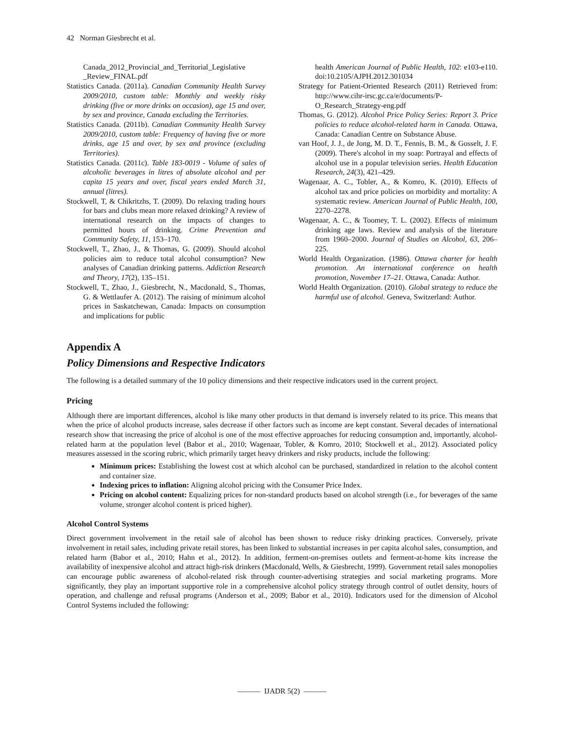42 Norman Giesbrecht et al.
Canada_2012_Provincial_and_Territorial_Legislative _Review_FINAL.pdf
Statistics Canada. (2011a). Canadian Community Health Survey 2009/2010, custom table: Monthly and weekly risky drinking (five or more drinks on occasion), age 15 and over, by sex and province, Canada excluding the Territories.
Statistics Canada. (2011b). Canadian Community Health Survey 2009/2010, custom table: Frequency of having five or more drinks, age 15 and over, by sex and province (excluding Territories).
Statistics Canada. (2011c). Table 183-0019 - Volume of sales of alcoholic beverages in litres of absolute alcohol and per capita 15 years and over, fiscal years ended March 31, annual (litres).
Stockwell, T, & Chikritzhs, T. (2009). Do relaxing trading hours for bars and clubs mean more relaxed drinking? A review of international research on the impacts of changes to permitted hours of drinking. Crime Prevention and Community Safety, 11, 153–170.
Stockwell, T., Zhao, J., & Thomas, G. (2009). Should alcohol policies aim to reduce total alcohol consumption? New analyses of Canadian drinking patterns. Addiction Research and Theory, 17(2), 135–151.
Stockwell, T., Zhao, J., Giesbrecht, N., Macdonald, S., Thomas, G. & Wettlaufer A. (2012). The raising of minimum alcohol prices in Saskatchewan, Canada: Impacts on consumption and implications for public
health American Journal of Public Health, 102: e103-e110. doi:10.2105/AJPH.2012.301034
Strategy for Patient-Oriented Research (2011) Retrieved from: http://www.cihr-irsc.gc.ca/e/documents/P-O_Research_Strategy-eng.pdf
Thomas, G. (2012). Alcohol Price Policy Series: Report 3. Price policies to reduce alcohol-related harm in Canada. Ottawa, Canada: Canadian Centre on Substance Abuse.
van Hoof, J. J., de Jong, M. D. T., Fennis, B. M., & Gosselt, J. F. (2009). There's alcohol in my soap: Portrayal and effects of alcohol use in a popular television series. Health Education Research, 24(3), 421–429.
Wagenaar, A. C., Tobler, A., & Komro, K. (2010). Effects of alcohol tax and price policies on morbidity and mortality: A systematic review. American Journal of Public Health, 100, 2270–2278.
Wagenaar, A. C., & Toomey, T. L. (2002). Effects of minimum drinking age laws. Review and analysis of the literature from 1960–2000. Journal of Studies on Alcohol, 63, 206–225.
World Health Organization. (1986). Ottawa charter for health promotion. An international conference on health promotion, November 17–21. Ottawa, Canada: Author.
World Health Organization. (2010). Global strategy to reduce the harmful use of alcohol. Geneva, Switzerland: Author.
Appendix A
Policy Dimensions and Respective Indicators
The following is a detailed summary of the 10 policy dimensions and their respective indicators used in the current project.
Pricing
Although there are important differences, alcohol is like many other products in that demand is inversely related to its price. This means that when the price of alcohol products increase, sales decrease if other factors such as income are kept constant. Several decades of international research show that increasing the price of alcohol is one of the most effective approaches for reducing consumption and, importantly, alcohol-related harm at the population level (Babor et al., 2010; Wagenaar, Tobler, & Komro, 2010; Stockwell et al., 2012). Associated policy measures assessed in the scoring rubric, which primarily target heavy drinkers and risky products, include the following:
Minimum prices: Establishing the lowest cost at which alcohol can be purchased, standardized in relation to the alcohol content and container size.
Indexing prices to inflation: Aligning alcohol pricing with the Consumer Price Index.
Pricing on alcohol content: Equalizing prices for non-standard products based on alcohol strength (i.e., for beverages of the same volume, stronger alcohol content is priced higher).
Alcohol Control Systems
Direct government involvement in the retail sale of alcohol has been shown to reduce risky drinking practices. Conversely, private involvement in retail sales, including private retail stores, has been linked to substantial increases in per capita alcohol sales, consumption, and related harm (Babor et al., 2010; Hahn et al., 2012). In addition, ferment-on-premises outlets and ferment-at-home kits increase the availability of inexpensive alcohol and attract high-risk drinkers (Macdonald, Wells, & Giesbrecht, 1999). Government retail sales monopolies can encourage public awareness of alcohol-related risk through counter-advertising strategies and social marketing programs. More significantly, they play an important supportive role in a comprehensive alcohol policy strategy through control of outlet density, hours of operation, and challenge and refusal programs (Anderson et al., 2009; Babor et al., 2010). Indicators used for the dimension of Alcohol Control Systems included the following:
——— IJADR 5(2) ———